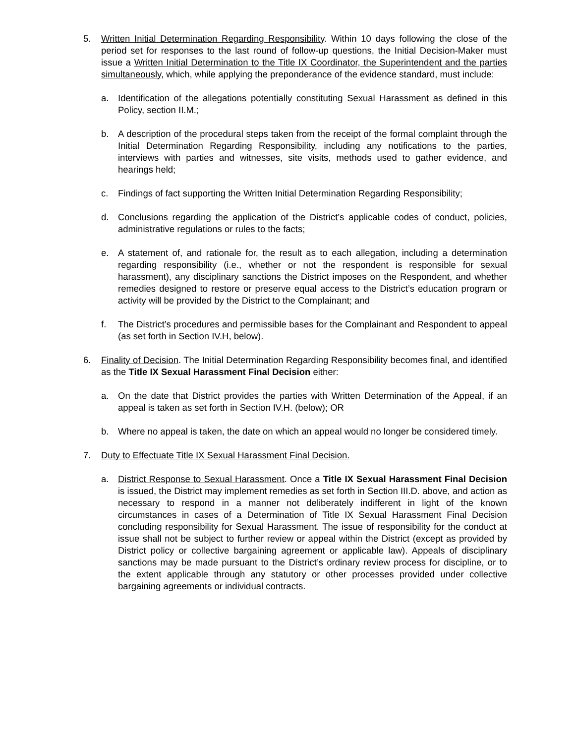5. Written Initial Determination Regarding Responsibility. Within 10 days following the close of the period set for responses to the last round of follow-up questions, the Initial Decision-Maker must issue a Written Initial Determination to the Title IX Coordinator, the Superintendent and the parties simultaneously, which, while applying the preponderance of the evidence standard, must include:
a. Identification of the allegations potentially constituting Sexual Harassment as defined in this Policy, section II.M.;
b. A description of the procedural steps taken from the receipt of the formal complaint through the Initial Determination Regarding Responsibility, including any notifications to the parties, interviews with parties and witnesses, site visits, methods used to gather evidence, and hearings held;
c. Findings of fact supporting the Written Initial Determination Regarding Responsibility;
d. Conclusions regarding the application of the District’s applicable codes of conduct, policies, administrative regulations or rules to the facts;
e. A statement of, and rationale for, the result as to each allegation, including a determination regarding responsibility (i.e., whether or not the respondent is responsible for sexual harassment), any disciplinary sanctions the District imposes on the Respondent, and whether remedies designed to restore or preserve equal access to the District’s education program or activity will be provided by the District to the Complainant; and
f. The District’s procedures and permissible bases for the Complainant and Respondent to appeal (as set forth in Section IV.H, below).
6. Finality of Decision. The Initial Determination Regarding Responsibility becomes final, and identified as the Title IX Sexual Harassment Final Decision either:
a. On the date that District provides the parties with Written Determination of the Appeal, if an appeal is taken as set forth in Section IV.H. (below); OR
b. Where no appeal is taken, the date on which an appeal would no longer be considered timely.
7. Duty to Effectuate Title IX Sexual Harassment Final Decision.
a. District Response to Sexual Harassment. Once a Title IX Sexual Harassment Final Decision is issued, the District may implement remedies as set forth in Section III.D. above, and action as necessary to respond in a manner not deliberately indifferent in light of the known circumstances in cases of a Determination of Title IX Sexual Harassment Final Decision concluding responsibility for Sexual Harassment. The issue of responsibility for the conduct at issue shall not be subject to further review or appeal within the District (except as provided by District policy or collective bargaining agreement or applicable law). Appeals of disciplinary sanctions may be made pursuant to the District’s ordinary review process for discipline, or to the extent applicable through any statutory or other processes provided under collective bargaining agreements or individual contracts.